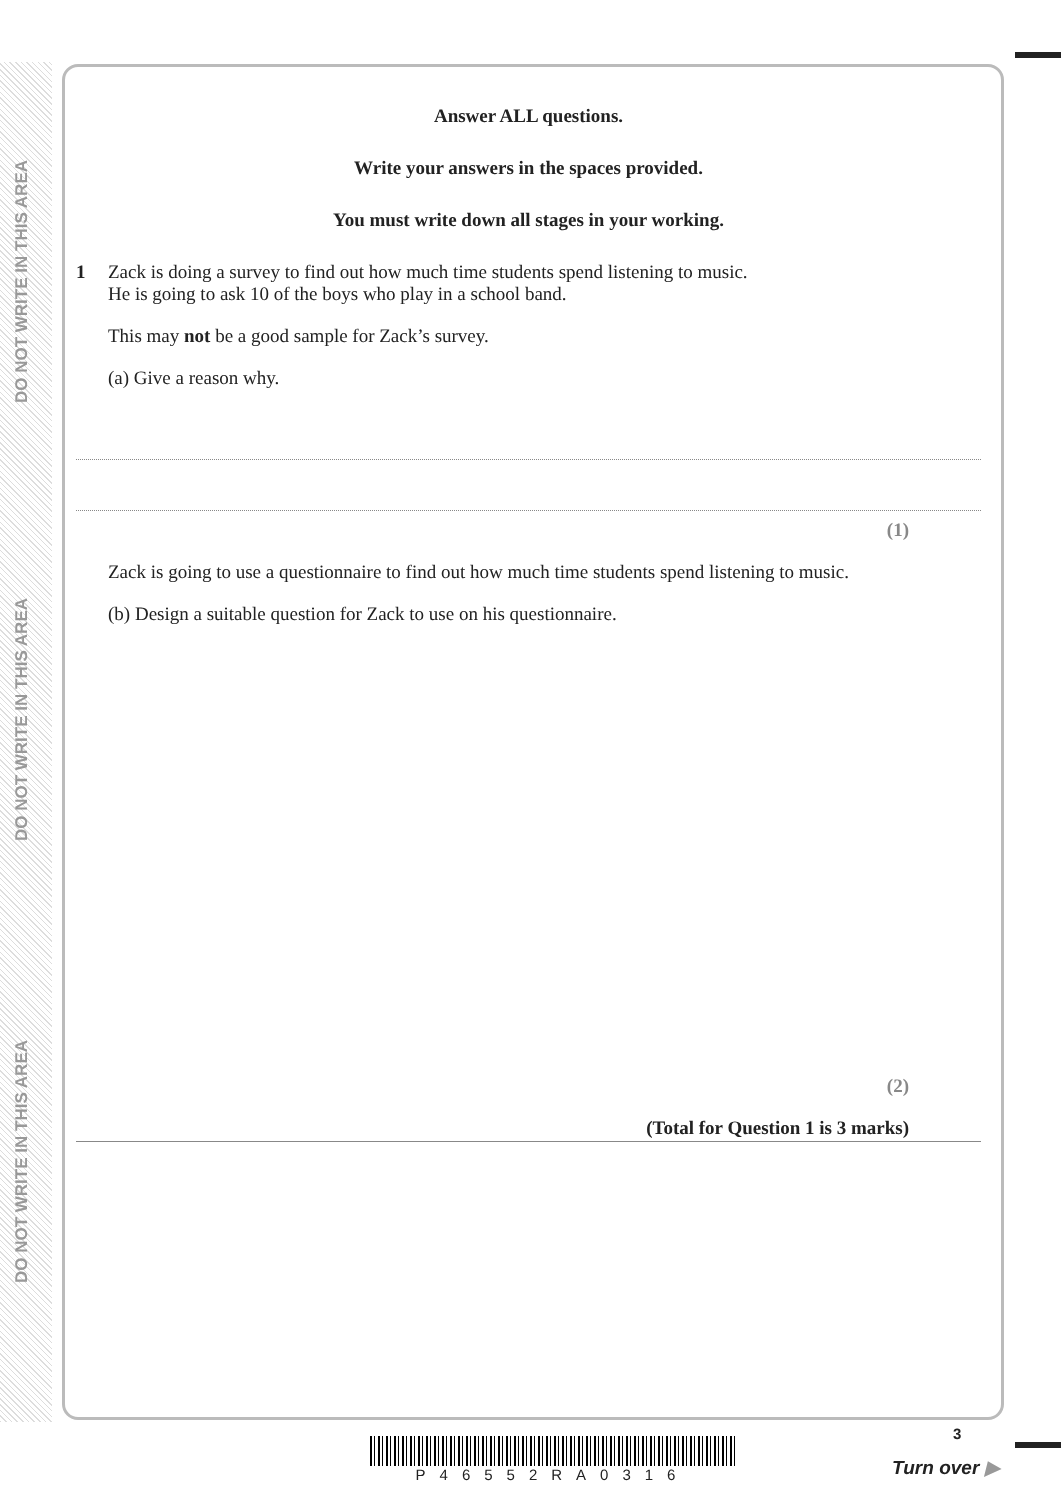DO NOT WRITE IN THIS AREA
DO NOT WRITE IN THIS AREA
DO NOT WRITE IN THIS AREA
Answer ALL questions.
Write your answers in the spaces provided.
You must write down all stages in your working.
1 Zack is doing a survey to find out how much time students spend listening to music.
He is going to ask 10 of the boys who play in a school band.
This may not be a good sample for Zack’s survey.
(a) Give a reason why.
(1)
Zack is going to use a questionnaire to find out how much time students spend listening to music.
(b) Design a suitable question for Zack to use on his questionnaire.
(2)
(Total for Question 1 is 3 marks)
P46552RA0316
3
Turn over ▶